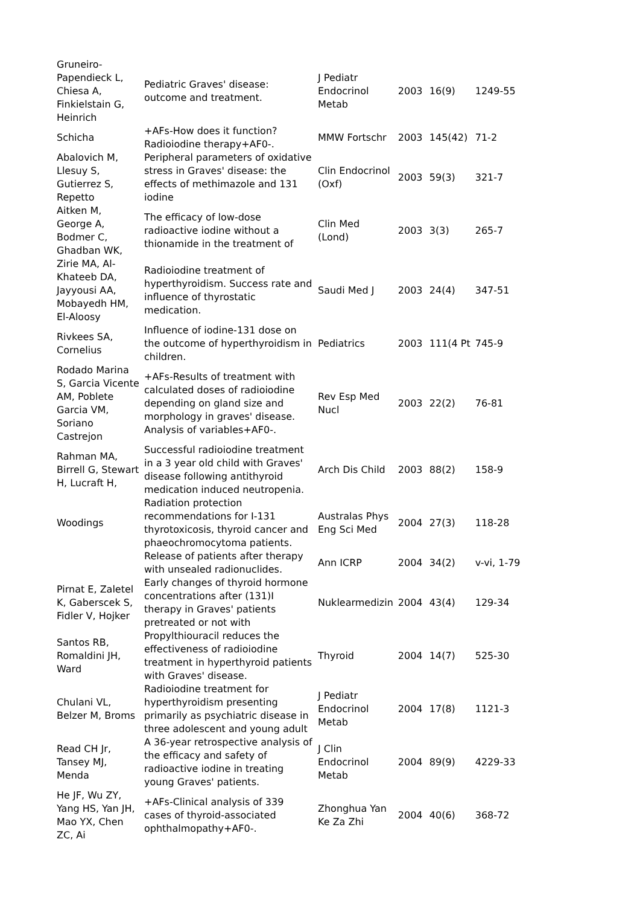| Gruneiro-Papendieck L, Chiesa A, Finkielstain G, Heinrich | Pediatric Graves' disease: outcome and treatment. | J Pediatr Endocrinol Metab | 2003 | 16(9) | 1249-55 |
| Schicha | +AFs-How does it function? Radioiodine therapy+AF0-. | MMW Fortschr | 2003 | 145(42) | 71-2 |
| Abalovich M, Llesuy S, Gutierrez S, Repetto | Peripheral parameters of oxidative stress in Graves' disease: the effects of methimazole and 131 iodine | Clin Endocrinol (Oxf) | 2003 | 59(3) | 321-7 |
| Aitken M, George A, Bodmer C, Ghadban WK, | The efficacy of low-dose radioactive iodine without a thionamide in the treatment of | Clin Med (Lond) | 2003 | 3(3) | 265-7 |
| Zirie MA, Al-Khateeb DA, Jayyousi AA, Mobayedh HM, El-Aloosy | Radioiodine treatment of hyperthyroidism. Success rate and influence of thyrostatic medication. | Saudi Med J | 2003 | 24(4) | 347-51 |
| Rivkees SA, Cornelius | Influence of iodine-131 dose on the outcome of hyperthyroidism in children. | Pediatrics | 2003 | 111(4 Pt | 745-9 |
| Rodado Marina S, Garcia Vicente AM, Poblete Garcia VM, Soriano Castrejon | +AFs-Results of treatment with calculated doses of radioiodine depending on gland size and morphology in graves' disease. Analysis of variables+AF0-. | Rev Esp Med Nucl | 2003 | 22(2) | 76-81 |
| Rahman MA, Birrell G, Stewart H, Lucraft H, | Successful radioiodine treatment in a 3 year old child with Graves' disease following antithyroid medication induced neutropenia. | Arch Dis Child | 2003 | 88(2) | 158-9 |
| Woodings | Radiation protection recommendations for I-131 thyrotoxicosis, thyroid cancer and phaeochromocytoma patients. | Australas Phys Eng Sci Med | 2004 | 27(3) | 118-28 |
| | Release of patients after therapy with unsealed radionuclides. | Ann ICRP | 2004 | 34(2) | v-vi, 1-79 |
| Pirnat E, Zaletel K, Gaberscek S, Fidler V, Hojker | Early changes of thyroid hormone concentrations after (131)I therapy in Graves' patients pretreated or not with | Nuklearmedizin | 2004 | 43(4) | 129-34 |
| Santos RB, Romaldini JH, Ward | Propylthiouracil reduces the effectiveness of radioiodine treatment in hyperthyroid patients with Graves' disease. | Thyroid | 2004 | 14(7) | 525-30 |
| Chulani VL, Belzer M, Broms | Radioiodine treatment for hyperthyroidism presenting primarily as psychiatric disease in three adolescent and young adult | J Pediatr Endocrinol Metab | 2004 | 17(8) | 1121-3 |
| Read CH Jr, Tansey MJ, Menda | A 36-year retrospective analysis of the efficacy and safety of radioactive iodine in treating young Graves' patients. | J Clin Endocrinol Metab | 2004 | 89(9) | 4229-33 |
| He JF, Wu ZY, Yang HS, Yan JH, Mao YX, Chen ZC, Ai | +AFs-Clinical analysis of 339 cases of thyroid-associated ophthalmopathy+AF0-. | Zhonghua Yan Ke Za Zhi | 2004 | 40(6) | 368-72 |